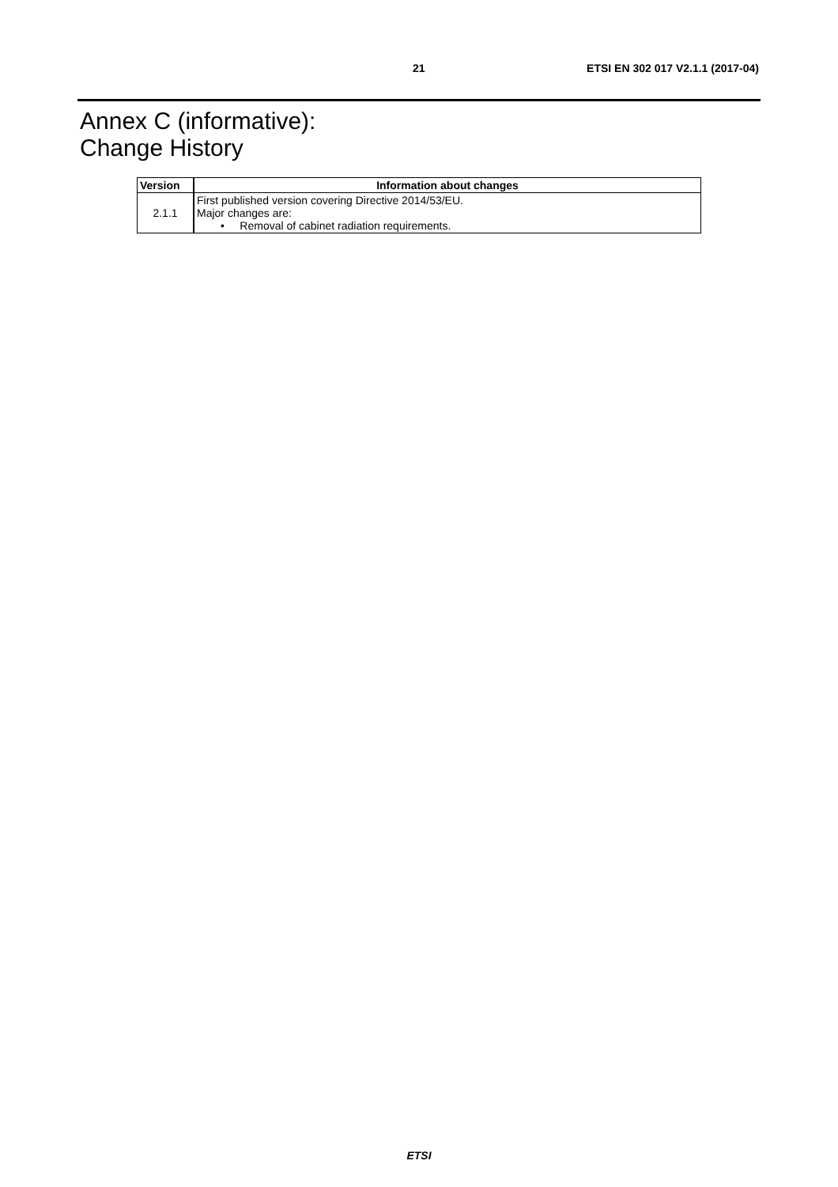21 ETSI EN 302 017 V2.1.1 (2017-04)
Annex C (informative):
Change History
| Version | Information about changes |
| --- | --- |
| 2.1.1 | First published version covering Directive 2014/53/EU. Major changes are: • Removal of cabinet radiation requirements. |
ETSI